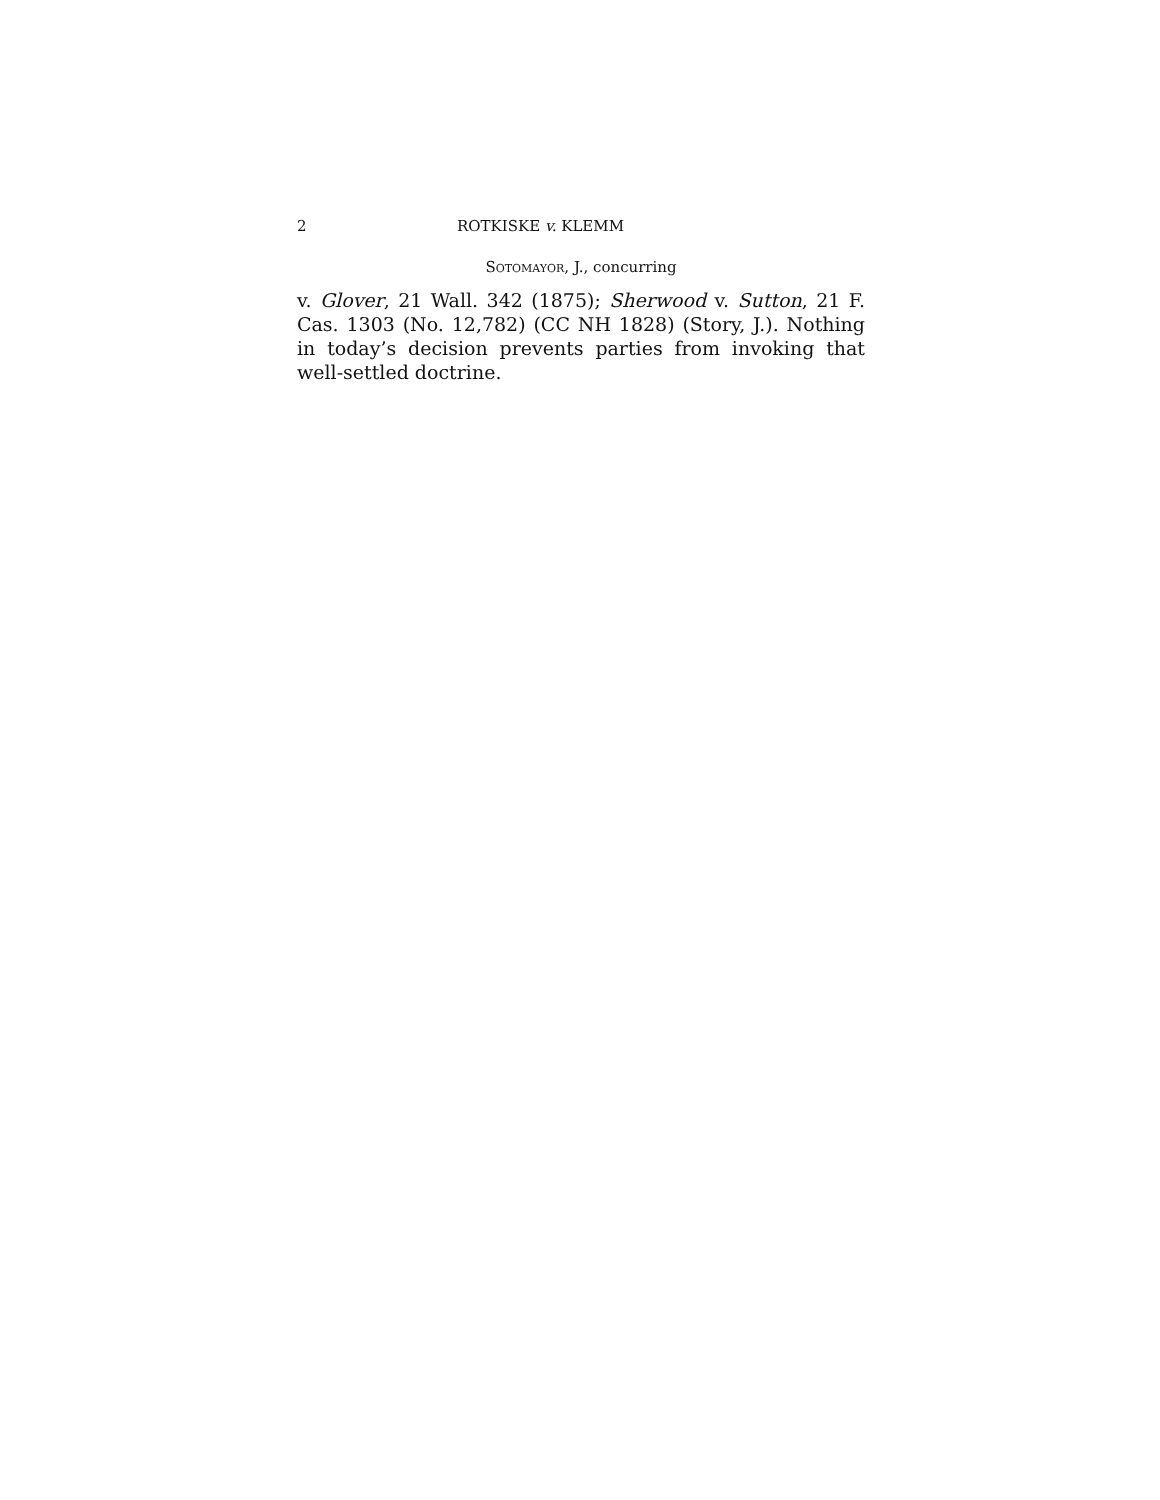2 ROTKISKE v. KLEMM
SOTOMAYOR, J., concurring
v. Glover, 21 Wall. 342 (1875); Sherwood v. Sutton, 21 F. Cas. 1303 (No. 12,782) (CC NH 1828) (Story, J.). Nothing in today’s decision prevents parties from invoking that well-settled doctrine.